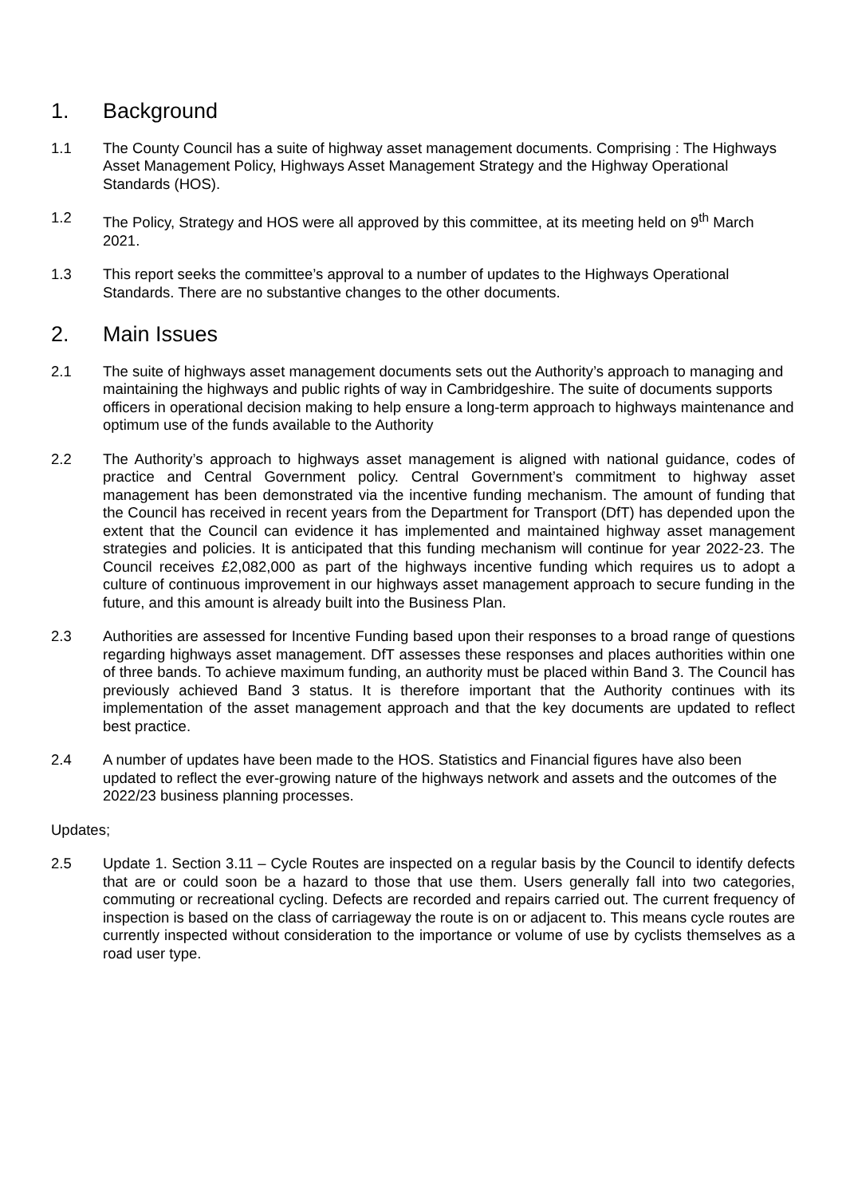1. Background
1.1 The County Council has a suite of highway asset management documents. Comprising : The Highways Asset Management Policy, Highways Asset Management Strategy and the Highway Operational Standards (HOS).
1.2 The Policy, Strategy and HOS were all approved by this committee, at its meeting held on 9<sup>th</sup> March 2021.
1.3 This report seeks the committee’s approval to a number of updates to the Highways Operational Standards. There are no substantive changes to the other documents.
2. Main Issues
2.1 The suite of highways asset management documents sets out the Authority’s approach to managing and maintaining the highways and public rights of way in Cambridgeshire. The suite of documents supports officers in operational decision making to help ensure a long-term approach to highways maintenance and optimum use of the funds available to the Authority
2.2 The Authority’s approach to highways asset management is aligned with national guidance, codes of practice and Central Government policy. Central Government’s commitment to highway asset management has been demonstrated via the incentive funding mechanism. The amount of funding that the Council has received in recent years from the Department for Transport (DfT) has depended upon the extent that the Council can evidence it has implemented and maintained highway asset management strategies and policies. It is anticipated that this funding mechanism will continue for year 2022-23. The Council receives £2,082,000 as part of the highways incentive funding which requires us to adopt a culture of continuous improvement in our highways asset management approach to secure funding in the future, and this amount is already built into the Business Plan.
2.3 Authorities are assessed for Incentive Funding based upon their responses to a broad range of questions regarding highways asset management. DfT assesses these responses and places authorities within one of three bands. To achieve maximum funding, an authority must be placed within Band 3. The Council has previously achieved Band 3 status. It is therefore important that the Authority continues with its implementation of the asset management approach and that the key documents are updated to reflect best practice.
2.4 A number of updates have been made to the HOS. Statistics and Financial figures have also been updated to reflect the ever-growing nature of the highways network and assets and the outcomes of the 2022/23 business planning processes.
Updates;
2.5 Update 1. Section 3.11 – Cycle Routes are inspected on a regular basis by the Council to identify defects that are or could soon be a hazard to those that use them. Users generally fall into two categories, commuting or recreational cycling. Defects are recorded and repairs carried out. The current frequency of inspection is based on the class of carriageway the route is on or adjacent to. This means cycle routes are currently inspected without consideration to the importance or volume of use by cyclists themselves as a road user type.